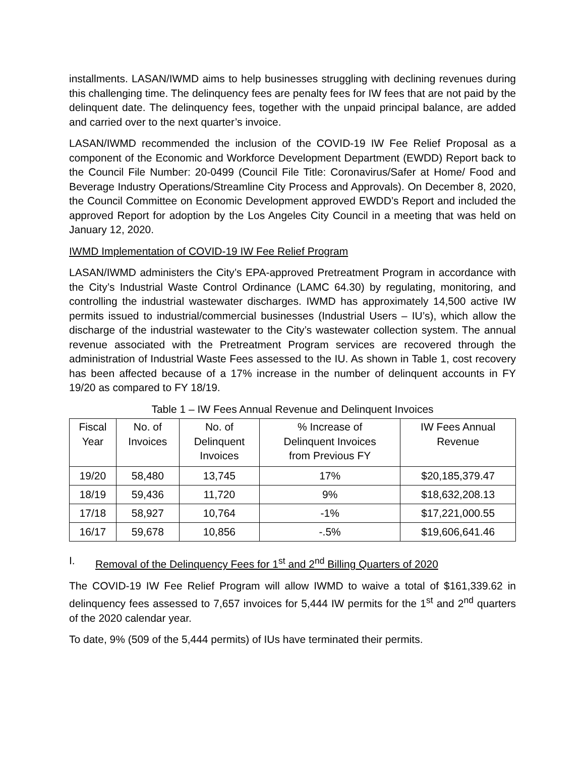installments. LASAN/IWMD aims to help businesses struggling with declining revenues during this challenging time. The delinquency fees are penalty fees for IW fees that are not paid by the delinquent date. The delinquency fees, together with the unpaid principal balance, are added and carried over to the next quarter’s invoice.
LASAN/IWMD recommended the inclusion of the COVID-19 IW Fee Relief Proposal as a component of the Economic and Workforce Development Department (EWDD) Report back to the Council File Number: 20-0499 (Council File Title: Coronavirus/Safer at Home/ Food and Beverage Industry Operations/Streamline City Process and Approvals). On December 8, 2020, the Council Committee on Economic Development approved EWDD’s Report and included the approved Report for adoption by the Los Angeles City Council in a meeting that was held on January 12, 2020.
IWMD Implementation of COVID-19 IW Fee Relief Program
LASAN/IWMD administers the City’s EPA-approved Pretreatment Program in accordance with the City’s Industrial Waste Control Ordinance (LAMC 64.30) by regulating, monitoring, and controlling the industrial wastewater discharges. IWMD has approximately 14,500 active IW permits issued to industrial/commercial businesses (Industrial Users – IU’s), which allow the discharge of the industrial wastewater to the City’s wastewater collection system. The annual revenue associated with the Pretreatment Program services are recovered through the administration of Industrial Waste Fees assessed to the IU. As shown in Table 1, cost recovery has been affected because of a 17% increase in the number of delinquent accounts in FY 19/20 as compared to FY 18/19.
Table 1 – IW Fees Annual Revenue and Delinquent Invoices
| Fiscal Year | No. of Invoices | No. of Delinquent Invoices | % Increase of Delinquent Invoices from Previous FY | IW Fees Annual Revenue |
| --- | --- | --- | --- | --- |
| 19/20 | 58,480 | 13,745 | 17% | $20,185,379.47 |
| 18/19 | 59,436 | 11,720 | 9% | $18,632,208.13 |
| 17/18 | 58,927 | 10,764 | -1% | $17,221,000.55 |
| 16/17 | 59,678 | 10,856 | -.5% | $19,606,641.46 |
I. Removal of the Delinquency Fees for 1<sup>st</sup> and 2<sup>nd</sup> Billing Quarters of 2020
The COVID-19 IW Fee Relief Program will allow IWMD to waive a total of $161,339.62 in delinquency fees assessed to 7,657 invoices for 5,444 IW permits for the 1<sup>st</sup> and 2<sup>nd</sup> quarters of the 2020 calendar year.
To date, 9% (509 of the 5,444 permits) of IUs have terminated their permits.